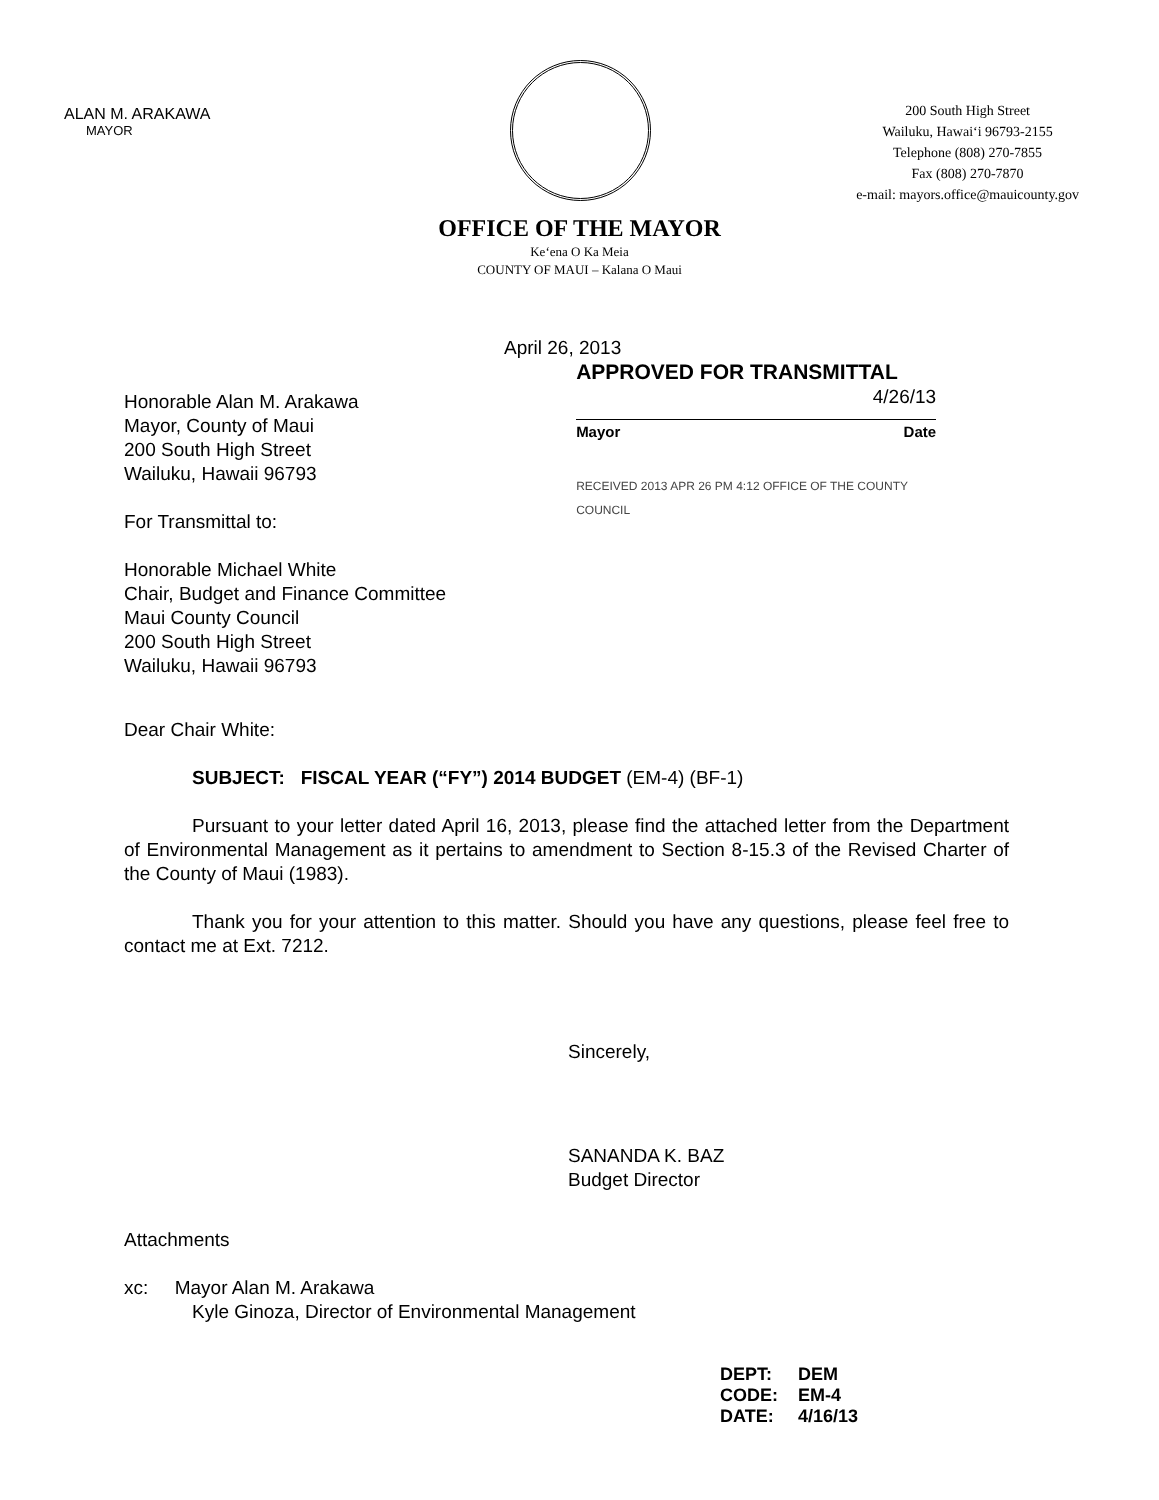ALAN M. ARAKAWA
MAYOR
200 South High Street
Wailuku, Hawai‘i 96793-2155
Telephone (808) 270-7855
Fax (808) 270-7870
e-mail: mayors.office@mauicounty.gov
OFFICE OF THE MAYOR
Ke‘ena O Ka Meia
COUNTY OF MAUI – Kalana O Maui
April 26, 2013
Honorable Alan M. Arakawa
Mayor, County of Maui
200 South High Street
Wailuku, Hawaii 96793
For Transmittal to:
Honorable Michael White
Chair, Budget and Finance Committee
Maui County Council
200 South High Street
Wailuku, Hawaii 96793
APPROVED FOR TRANSMITTAL
4/26/13
Mayor Date
RECEIVED 2013 APR 26 PM 4:12 OFFICE OF THE COUNTY COUNCIL
Dear Chair White:
SUBJECT: FISCAL YEAR (“FY”) 2014 BUDGET (EM-4) (BF-1)
Pursuant to your letter dated April 16, 2013, please find the attached letter from the Department of Environmental Management as it pertains to amendment to Section 8-15.3 of the Revised Charter of the County of Maui (1983).
Thank you for your attention to this matter. Should you have any questions, please feel free to contact me at Ext. 7212.
Sincerely,
SANANDA K. BAZ
Budget Director
Attachments
xc: Mayor Alan M. Arakawa
Kyle Ginoza, Director of Environmental Management
| DEPT: | DEM |
| CODE: | EM-4 |
| DATE: | 4/16/13 |